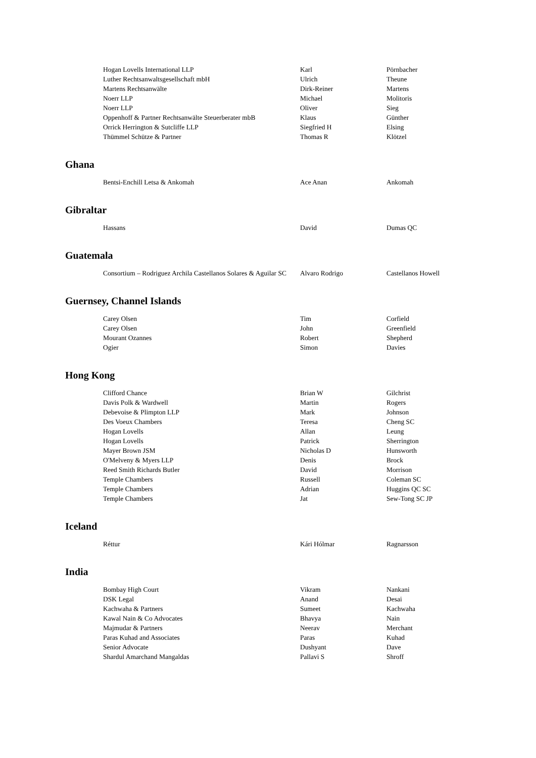| Hogan Lovells International LLP | Karl | Pörnbacher |
| Luther Rechtsanwaltsgesellschaft mbH | Ulrich | Theune |
| Martens Rechtsanwälte | Dirk-Reiner | Martens |
| Noerr LLP | Michael | Molitoris |
| Noerr LLP | Oliver | Sieg |
| Oppenhoff & Partner Rechtsanwälte Steuerberater mbB | Klaus | Günther |
| Orrick Herrington & Sutcliffe LLP | Siegfried H | Elsing |
| Thümmel Schütze & Partner | Thomas R | Klötzel |
Ghana
| Bentsi-Enchill Letsa & Ankomah | Ace Anan | Ankomah |
Gibraltar
| Hassans | David | Dumas QC |
Guatemala
| Consortium – Rodriguez Archila Castellanos Solares & Aguilar SC | Alvaro Rodrigo | Castellanos Howell |
Guernsey, Channel Islands
| Carey Olsen | Tim | Corfield |
| Carey Olsen | John | Greenfield |
| Mourant Ozannes | Robert | Shepherd |
| Ogier | Simon | Davies |
Hong Kong
| Clifford Chance | Brian W | Gilchrist |
| Davis Polk & Wardwell | Martin | Rogers |
| Debevoise & Plimpton LLP | Mark | Johnson |
| Des Voeux Chambers | Teresa | Cheng SC |
| Hogan Lovells | Allan | Leung |
| Hogan Lovells | Patrick | Sherrington |
| Mayer Brown JSM | Nicholas D | Hunsworth |
| O'Melveny & Myers LLP | Denis | Brock |
| Reed Smith Richards Butler | David | Morrison |
| Temple Chambers | Russell | Coleman SC |
| Temple Chambers | Adrian | Huggins QC SC |
| Temple Chambers | Jat | Sew-Tong SC JP |
Iceland
| Réttur | Kári Hólmar | Ragnarsson |
India
| Bombay High Court | Vikram | Nankani |
| DSK Legal | Anand | Desai |
| Kachwaha & Partners | Sumeet | Kachwaha |
| Kawal Nain & Co Advocates | Bhavya | Nain |
| Majmudar & Partners | Neerav | Merchant |
| Paras Kuhad and Associates | Paras | Kuhad |
| Senior Advocate | Dushyant | Dave |
| Shardul Amarchand Mangaldas | Pallavi S | Shroff |